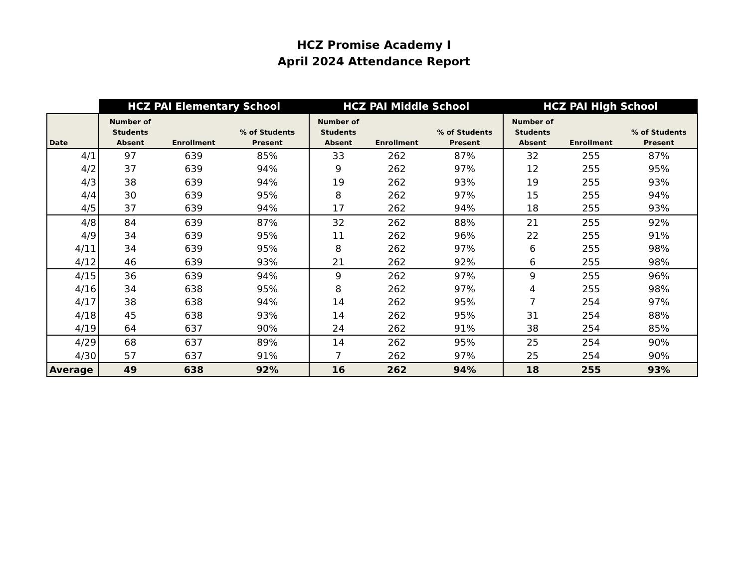HCZ Promise Academy I
April 2024 Attendance Report
| | HCZ PAI Elementary School | | | HCZ PAI Middle School | | | HCZ PAI High School | | |
| --- | --- | --- | --- | --- | --- | --- | --- | --- | --- |
| Date | Number of Students Absent | Enrollment | % of Students Present | Number of Students Absent | Enrollment | % of Students Present | Number of Students Absent | Enrollment | % of Students Present |
| 4/1 | 97 | 639 | 85% | 33 | 262 | 87% | 32 | 255 | 87% |
| 4/2 | 37 | 639 | 94% | 9 | 262 | 97% | 12 | 255 | 95% |
| 4/3 | 38 | 639 | 94% | 19 | 262 | 93% | 19 | 255 | 93% |
| 4/4 | 30 | 639 | 95% | 8 | 262 | 97% | 15 | 255 | 94% |
| 4/5 | 37 | 639 | 94% | 17 | 262 | 94% | 18 | 255 | 93% |
| 4/8 | 84 | 639 | 87% | 32 | 262 | 88% | 21 | 255 | 92% |
| 4/9 | 34 | 639 | 95% | 11 | 262 | 96% | 22 | 255 | 91% |
| 4/11 | 34 | 639 | 95% | 8 | 262 | 97% | 6 | 255 | 98% |
| 4/12 | 46 | 639 | 93% | 21 | 262 | 92% | 6 | 255 | 98% |
| 4/15 | 36 | 639 | 94% | 9 | 262 | 97% | 9 | 255 | 96% |
| 4/16 | 34 | 638 | 95% | 8 | 262 | 97% | 4 | 255 | 98% |
| 4/17 | 38 | 638 | 94% | 14 | 262 | 95% | 7 | 254 | 97% |
| 4/18 | 45 | 638 | 93% | 14 | 262 | 95% | 31 | 254 | 88% |
| 4/19 | 64 | 637 | 90% | 24 | 262 | 91% | 38 | 254 | 85% |
| 4/29 | 68 | 637 | 89% | 14 | 262 | 95% | 25 | 254 | 90% |
| 4/30 | 57 | 637 | 91% | 7 | 262 | 97% | 25 | 254 | 90% |
| Average | 49 | 638 | 92% | 16 | 262 | 94% | 18 | 255 | 93% |